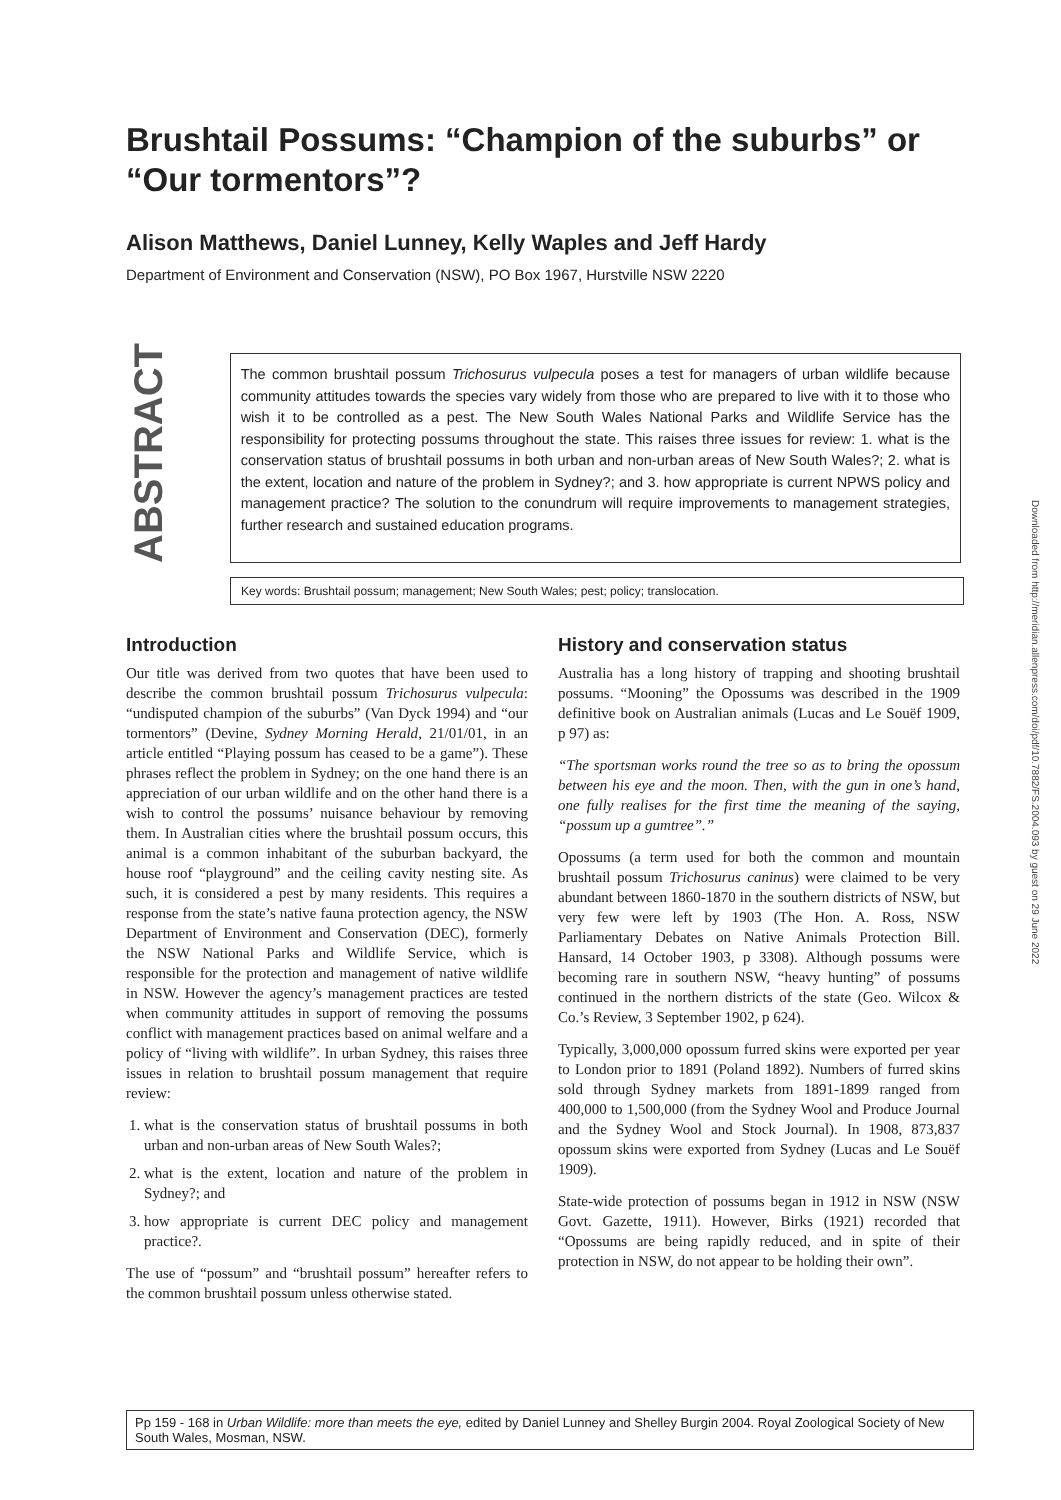Brushtail Possums: “Champion of the suburbs” or “Our tormentors”?
Alison Matthews, Daniel Lunney, Kelly Waples and Jeff Hardy
Department of Environment and Conservation (NSW), PO Box 1967, Hurstville NSW 2220
ABSTRACT
The common brushtail possum Trichosurus vulpecula poses a test for managers of urban wildlife because community attitudes towards the species vary widely from those who are prepared to live with it to those who wish it to be controlled as a pest. The New South Wales National Parks and Wildlife Service has the responsibility for protecting possums throughout the state. This raises three issues for review: 1. what is the conservation status of brushtail possums in both urban and non-urban areas of New South Wales?; 2. what is the extent, location and nature of the problem in Sydney?; and 3. how appropriate is current NPWS policy and management practice? The solution to the conundrum will require improvements to management strategies, further research and sustained education programs.
Key words: Brushtail possum; management; New South Wales; pest; policy; translocation.
Introduction
Our title was derived from two quotes that have been used to describe the common brushtail possum Trichosurus vulpecula: “undisputed champion of the suburbs” (Van Dyck 1994) and “our tormentors” (Devine, Sydney Morning Herald, 21/01/01, in an article entitled “Playing possum has ceased to be a game”). These phrases reflect the problem in Sydney; on the one hand there is an appreciation of our urban wildlife and on the other hand there is a wish to control the possums’ nuisance behaviour by removing them. In Australian cities where the brushtail possum occurs, this animal is a common inhabitant of the suburban backyard, the house roof “playground” and the ceiling cavity nesting site. As such, it is considered a pest by many residents. This requires a response from the state’s native fauna protection agency, the NSW Department of Environment and Conservation (DEC), formerly the NSW National Parks and Wildlife Service, which is responsible for the protection and management of native wildlife in NSW. However the agency’s management practices are tested when community attitudes in support of removing the possums conflict with management practices based on animal welfare and a policy of “living with wildlife”. In urban Sydney, this raises three issues in relation to brushtail possum management that require review:
1. what is the conservation status of brushtail possums in both urban and non-urban areas of New South Wales?;
2. what is the extent, location and nature of the problem in Sydney?; and
3. how appropriate is current DEC policy and management practice?.
The use of “possum” and “brushtail possum” hereafter refers to the common brushtail possum unless otherwise stated.
History and conservation status
Australia has a long history of trapping and shooting brushtail possums. “Mooning” the Opossums was described in the 1909 definitive book on Australian animals (Lucas and Le Souëf 1909, p 97) as:
“The sportsman works round the tree so as to bring the opossum between his eye and the moon. Then, with the gun in one’s hand, one fully realises for the first time the meaning of the saying, “possum up a gumtree”.”
Opossums (a term used for both the common and mountain brushtail possum Trichosurus caninus) were claimed to be very abundant between 1860-1870 in the southern districts of NSW, but very few were left by 1903 (The Hon. A. Ross, NSW Parliamentary Debates on Native Animals Protection Bill. Hansard, 14 October 1903, p 3308). Although possums were becoming rare in southern NSW, “heavy hunting” of possums continued in the northern districts of the state (Geo. Wilcox & Co.’s Review, 3 September 1902, p 624).
Typically, 3,000,000 opossum furred skins were exported per year to London prior to 1891 (Poland 1892). Numbers of furred skins sold through Sydney markets from 1891-1899 ranged from 400,000 to 1,500,000 (from the Sydney Wool and Produce Journal and the Sydney Wool and Stock Journal). In 1908, 873,837 opossum skins were exported from Sydney (Lucas and Le Souëf 1909).
State-wide protection of possums began in 1912 in NSW (NSW Govt. Gazette, 1911). However, Birks (1921) recorded that “Opossums are being rapidly reduced, and in spite of their protection in NSW, do not appear to be holding their own”.
Pp 159 - 168 in Urban Wildlife: more than meets the eye, edited by Daniel Lunney and Shelley Burgin 2004. Royal Zoological Society of New South Wales, Mosman, NSW.
Downloaded from http://meridian.allenpress.com/doi/pdf/10.7882/FS.2004.093 by guest on 29 June 2022